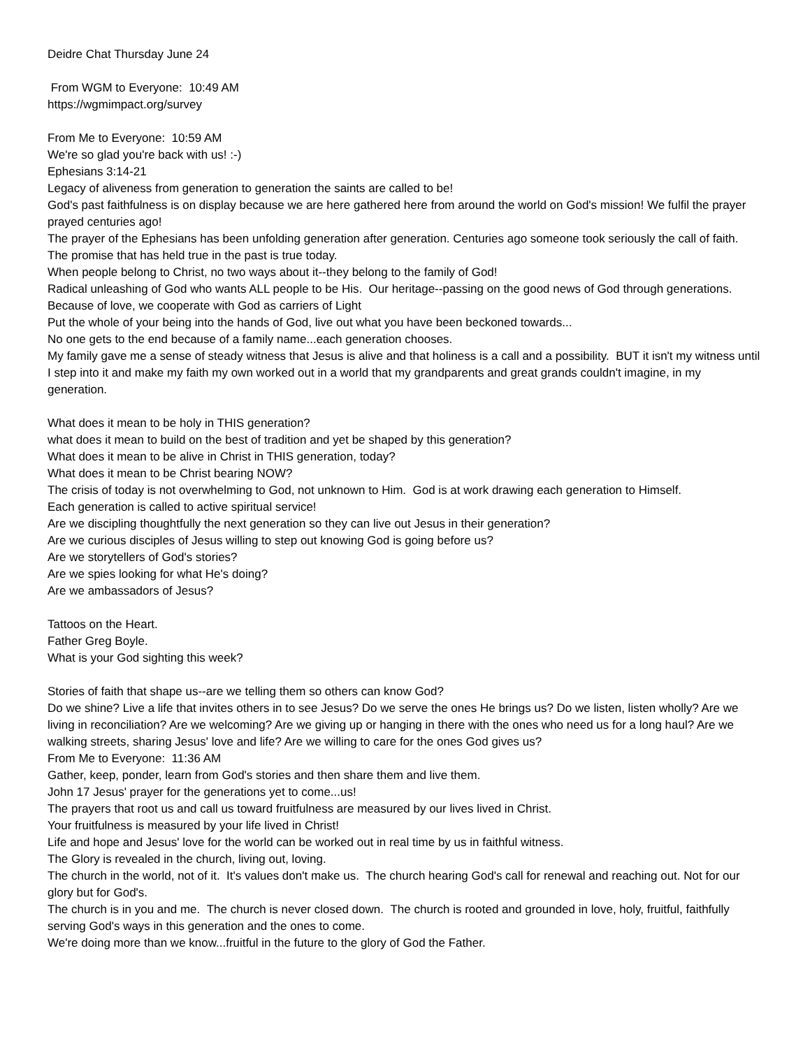Deidre Chat Thursday June 24
From WGM to Everyone: 10:49 AM
https://wgmimpact.org/survey
From Me to Everyone: 10:59 AM
We're so glad you're back with us! :-)
Ephesians 3:14-21
Legacy of aliveness from generation to generation the saints are called to be!
God's past faithfulness is on display because we are here gathered here from around the world on God's mission! We fulfil the prayer prayed centuries ago!
The prayer of the Ephesians has been unfolding generation after generation. Centuries ago someone took seriously the call of faith.
The promise that has held true in the past is true today.
When people belong to Christ, no two ways about it--they belong to the family of God!
Radical unleashing of God who wants ALL people to be His. Our heritage--passing on the good news of God through generations.
Because of love, we cooperate with God as carriers of Light
Put the whole of your being into the hands of God, live out what you have been beckoned towards...
No one gets to the end because of a family name...each generation chooses.
My family gave me a sense of steady witness that Jesus is alive and that holiness is a call and a possibility. BUT it isn't my witness until I step into it and make my faith my own worked out in a world that my grandparents and great grands couldn't imagine, in my generation.
What does it mean to be holy in THIS generation?
what does it mean to build on the best of tradition and yet be shaped by this generation?
What does it mean to be alive in Christ in THIS generation, today?
What does it mean to be Christ bearing NOW?
The crisis of today is not overwhelming to God, not unknown to Him. God is at work drawing each generation to Himself.
Each generation is called to active spiritual service!
Are we discipling thoughtfully the next generation so they can live out Jesus in their generation?
Are we curious disciples of Jesus willing to step out knowing God is going before us?
Are we storytellers of God's stories?
Are we spies looking for what He's doing?
Are we ambassadors of Jesus?
Tattoos on the Heart.
Father Greg Boyle.
What is your God sighting this week?
Stories of faith that shape us--are we telling them so others can know God?
Do we shine? Live a life that invites others in to see Jesus? Do we serve the ones He brings us? Do we listen, listen wholly? Are we living in reconciliation? Are we welcoming? Are we giving up or hanging in there with the ones who need us for a long haul? Are we walking streets, sharing Jesus' love and life? Are we willing to care for the ones God gives us?
From Me to Everyone: 11:36 AM
Gather, keep, ponder, learn from God's stories and then share them and live them.
John 17 Jesus' prayer for the generations yet to come...us!
The prayers that root us and call us toward fruitfulness are measured by our lives lived in Christ.
Your fruitfulness is measured by your life lived in Christ!
Life and hope and Jesus' love for the world can be worked out in real time by us in faithful witness.
The Glory is revealed in the church, living out, loving.
The church in the world, not of it. It's values don't make us. The church hearing God's call for renewal and reaching out. Not for our glory but for God's.
The church is in you and me. The church is never closed down. The church is rooted and grounded in love, holy, fruitful, faithfully serving God's ways in this generation and the ones to come.
We're doing more than we know...fruitful in the future to the glory of God the Father.